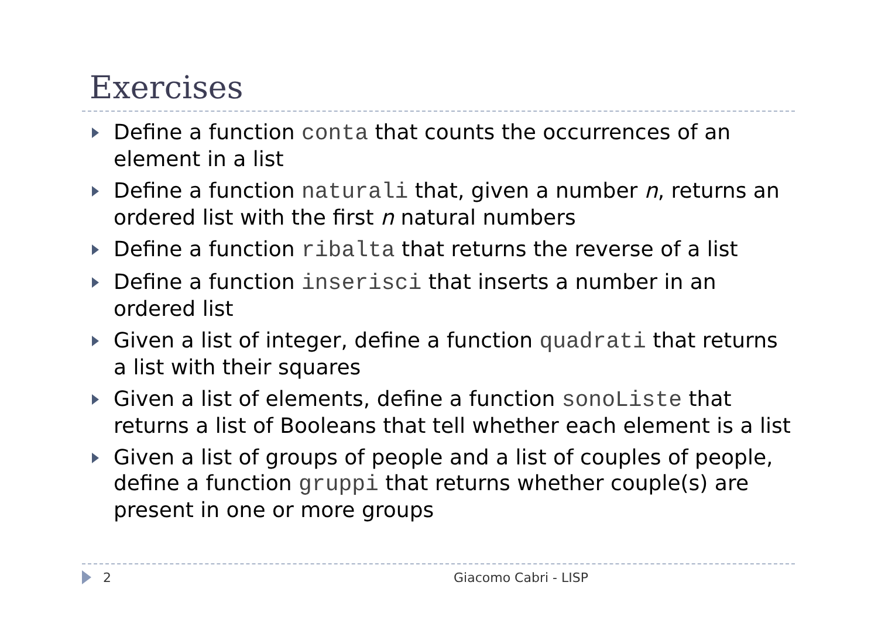Exercises
Define a function conta that counts the occurrences of an element in a list
Define a function naturali that, given a number n, returns an ordered list with the first n natural numbers
Define a function ribalta that returns the reverse of a list
Define a function inserisci that inserts a number in an ordered list
Given a list of integer, define a function quadrati that returns a list with their squares
Given a list of elements, define a function sonoListe that returns a list of Booleans that tell whether each element is a list
Given a list of groups of people and a list of couples of people, define a function gruppi that returns whether couple(s) are present in one or more groups
2 Giacomo Cabri - LISP